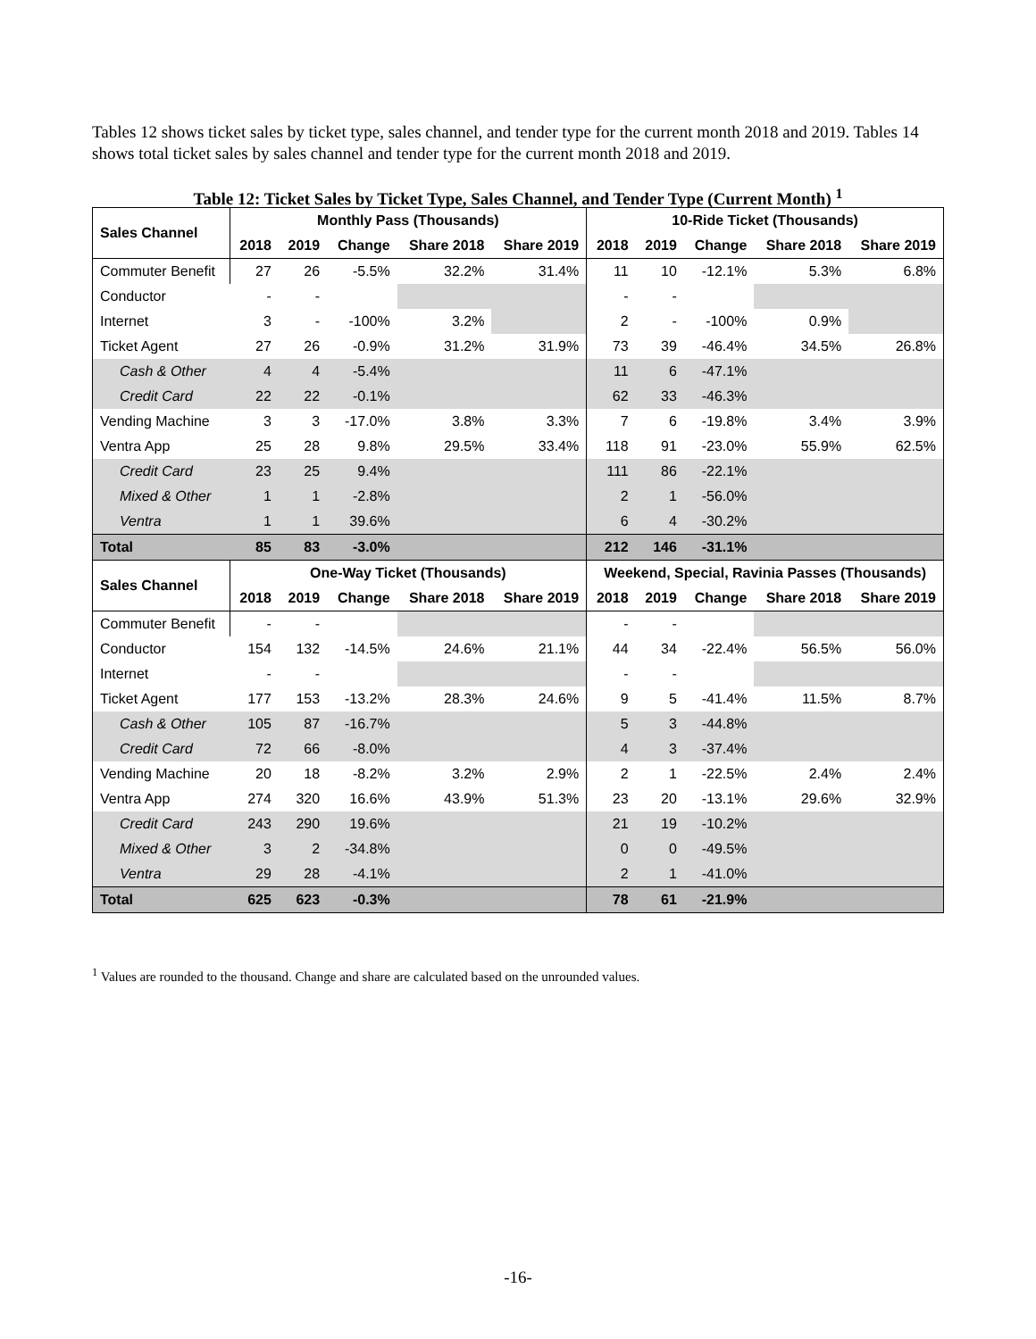Tables 12 shows ticket sales by ticket type, sales channel, and tender type for the current month 2018 and 2019. Tables 14 shows total ticket sales by sales channel and tender type for the current month 2018 and 2019.
Table 12: Ticket Sales by Ticket Type, Sales Channel, and Tender Type (Current Month) <sup>1</sup>
| Sales Channel | Monthly Pass (Thousands) | | | | | 10-Ride Ticket (Thousands) | | | | |
| --- | --- | --- | --- | --- | --- | --- | --- | --- | --- | --- |
| | 2018 | 2019 | Change | Share 2018 | Share 2019 | 2018 | 2019 | Change | Share 2018 | Share 2019 |
| Commuter Benefit | 27 | 26 | -5.5% | 32.2% | 31.4% | 11 | 10 | -12.1% | 5.3% | 6.8% |
| Conductor | - | - | | | | - | - | | | |
| Internet | 3 | - | -100% | 3.2% | | 2 | - | -100% | 0.9% | |
| Ticket Agent | 27 | 26 | -0.9% | 31.2% | 31.9% | 73 | 39 | -46.4% | 34.5% | 26.8% |
| Cash & Other | 4 | 4 | -5.4% | | | 11 | 6 | -47.1% | | |
| Credit Card | 22 | 22 | -0.1% | | | 62 | 33 | -46.3% | | |
| Vending Machine | 3 | 3 | -17.0% | 3.8% | 3.3% | 7 | 6 | -19.8% | 3.4% | 3.9% |
| Ventra App | 25 | 28 | 9.8% | 29.5% | 33.4% | 118 | 91 | -23.0% | 55.9% | 62.5% |
| Credit Card | 23 | 25 | 9.4% | | | 111 | 86 | -22.1% | | |
| Mixed & Other | 1 | 1 | -2.8% | | | 2 | 1 | -56.0% | | |
| Ventra | 1 | 1 | 39.6% | | | 6 | 4 | -30.2% | | |
| Total | 85 | 83 | -3.0% | | | 212 | 146 | -31.1% | | |
| Sales Channel | One-Way Ticket (Thousands) | | | | | Weekend, Special, Ravinia Passes (Thousands) | | | | |
| | 2018 | 2019 | Change | Share 2018 | Share 2019 | 2018 | 2019 | Change | Share 2018 | Share 2019 |
| Commuter Benefit | - | - | | | | - | - | | | |
| Conductor | 154 | 132 | -14.5% | 24.6% | 21.1% | 44 | 34 | -22.4% | 56.5% | 56.0% |
| Internet | - | - | | | | - | - | | | |
| Ticket Agent | 177 | 153 | -13.2% | 28.3% | 24.6% | 9 | 5 | -41.4% | 11.5% | 8.7% |
| Cash & Other | 105 | 87 | -16.7% | | | 5 | 3 | -44.8% | | |
| Credit Card | 72 | 66 | -8.0% | | | 4 | 3 | -37.4% | | |
| Vending Machine | 20 | 18 | -8.2% | 3.2% | 2.9% | 2 | 1 | -22.5% | 2.4% | 2.4% |
| Ventra App | 274 | 320 | 16.6% | 43.9% | 51.3% | 23 | 20 | -13.1% | 29.6% | 32.9% |
| Credit Card | 243 | 290 | 19.6% | | | 21 | 19 | -10.2% | | |
| Mixed & Other | 3 | 2 | -34.8% | | | 0 | 0 | -49.5% | | |
| Ventra | 29 | 28 | -4.1% | | | 2 | 1 | -41.0% | | |
| Total | 625 | 623 | -0.3% | | | 78 | 61 | -21.9% | | |
<sup>1</sup> Values are rounded to the thousand. Change and share are calculated based on the unrounded values.
-16-